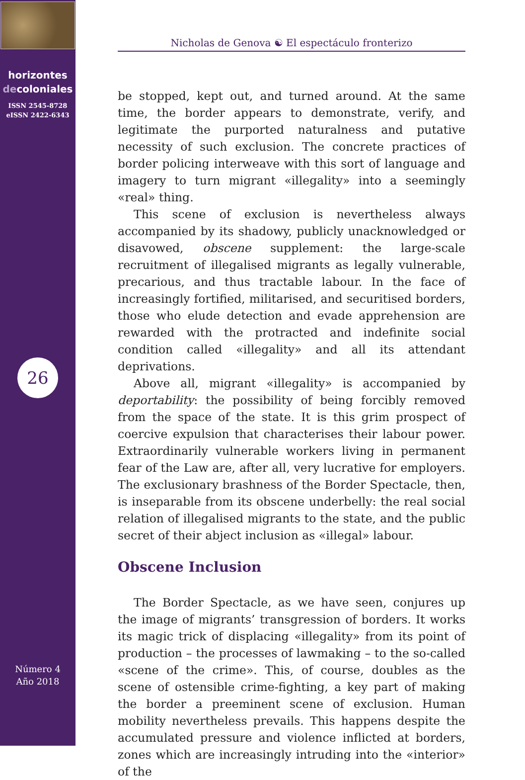horizontes
decoloniales
ISSN 2545-8728
eISSN 2422-6343
26
Número 4
Año 2018
Nicholas de Genova ☯ El espectáculo fronterizo
be stopped, kept out, and turned around. At the same time, the border appears to demonstrate, verify, and legitimate the purported naturalness and putative necessity of such exclusion. The concrete practices of border policing interweave with this sort of language and imagery to turn migrant «illegality» into a seemingly «real» thing.
This scene of exclusion is nevertheless always accompanied by its shadowy, publicly unacknowledged or disavowed, obscene supplement: the large-scale recruitment of illegalised migrants as legally vulnerable, precarious, and thus tractable labour. In the face of increasingly fortified, militarised, and securitised borders, those who elude detection and evade apprehension are rewarded with the protracted and indefinite social condition called «illegality» and all its attendant deprivations.
Above all, migrant «illegality» is accompanied by deportability: the possibility of being forcibly removed from the space of the state. It is this grim prospect of coercive expulsion that characterises their labour power. Extraordinarily vulnerable workers living in permanent fear of the Law are, after all, very lucrative for employers. The exclusionary brashness of the Border Spectacle, then, is inseparable from its obscene underbelly: the real social relation of illegalised migrants to the state, and the public secret of their abject inclusion as «illegal» labour.
Obscene Inclusion
The Border Spectacle, as we have seen, conjures up the image of migrants’ transgression of borders. It works its magic trick of displacing «illegality» from its point of production – the processes of lawmaking – to the so-called «scene of the crime». This, of course, doubles as the scene of ostensible crime-fighting, a key part of making the border a preeminent scene of exclusion. Human mobility nevertheless prevails. This happens despite the accumulated pressure and violence inflicted at borders, zones which are increasingly intruding into the «interior» of the